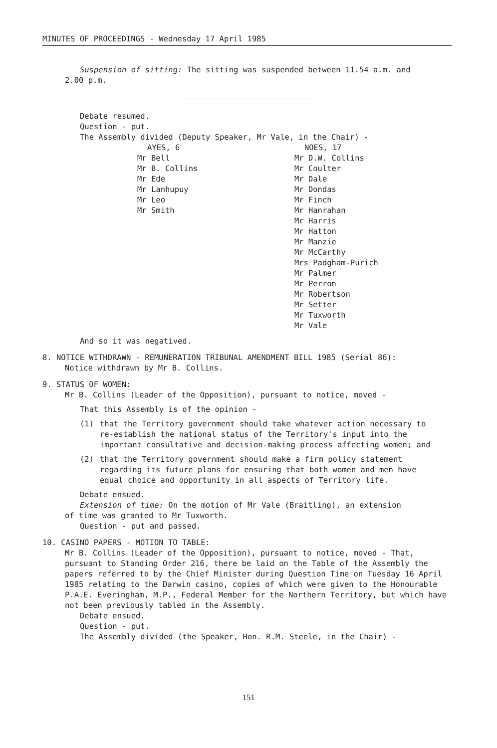MINUTES OF PROCEEDINGS - Wednesday 17 April 1985
Suspension of sitting: The sitting was suspended between 11.54 a.m. and
2.00 p.m.
Debate resumed.
Question - put.
The Assembly divided (Deputy Speaker, Mr Vale, in the Chair) -
| AYES, 6 | NOES, 17 |
| Mr Bell Mr B. Collins Mr Ede Mr Lanhupuy Mr Leo Mr Smith | Mr D.W. Collins Mr Coulter Mr Dale Mr Dondas Mr Finch Mr Hanrahan Mr Harris Mr Hatton Mr Manzie Mr McCarthy Mrs Padgham-Purich Mr Palmer Mr Perron Mr Robertson Mr Setter Mr Tuxworth Mr Vale |
And so it was negatived.
8. NOTICE WITHDRAWN - REMUNERATION TRIBUNAL AMENDMENT BILL 1985 (Serial 86):
Notice withdrawn by Mr B. Collins.
9. STATUS OF WOMEN:
Mr B. Collins (Leader of the Opposition), pursuant to notice, moved -
That this Assembly is of the opinion -
(1) that the Territory government should take whatever action necessary to re-establish the national status of the Territory's input into the important consultative and decision-making process affecting women; and
(2) that the Territory government should make a firm policy statement regarding its future plans for ensuring that both women and men have equal choice and opportunity in all aspects of Territory life.
Debate ensued.
Extension of time: On the motion of Mr Vale (Braitling), an extension
of time was granted to Mr Tuxworth.
Question - put and passed.
10. CASINO PAPERS - MOTION TO TABLE:
Mr B. Collins (Leader of the Opposition), pursuant to notice, moved - That, pursuant to Standing Order 216, there be laid on the Table of the Assembly the papers referred to by the Chief Minister during Question Time on Tuesday 16 April 1985 relating to the Darwin casino, copies of which were given to the Honourable P.A.E. Everingham, M.P., Federal Member for the Northern Territory, but which have not been previously tabled in the Assembly.
Debate ensued.
Question - put.
The Assembly divided (the Speaker, Hon. R.M. Steele, in the Chair) -
151